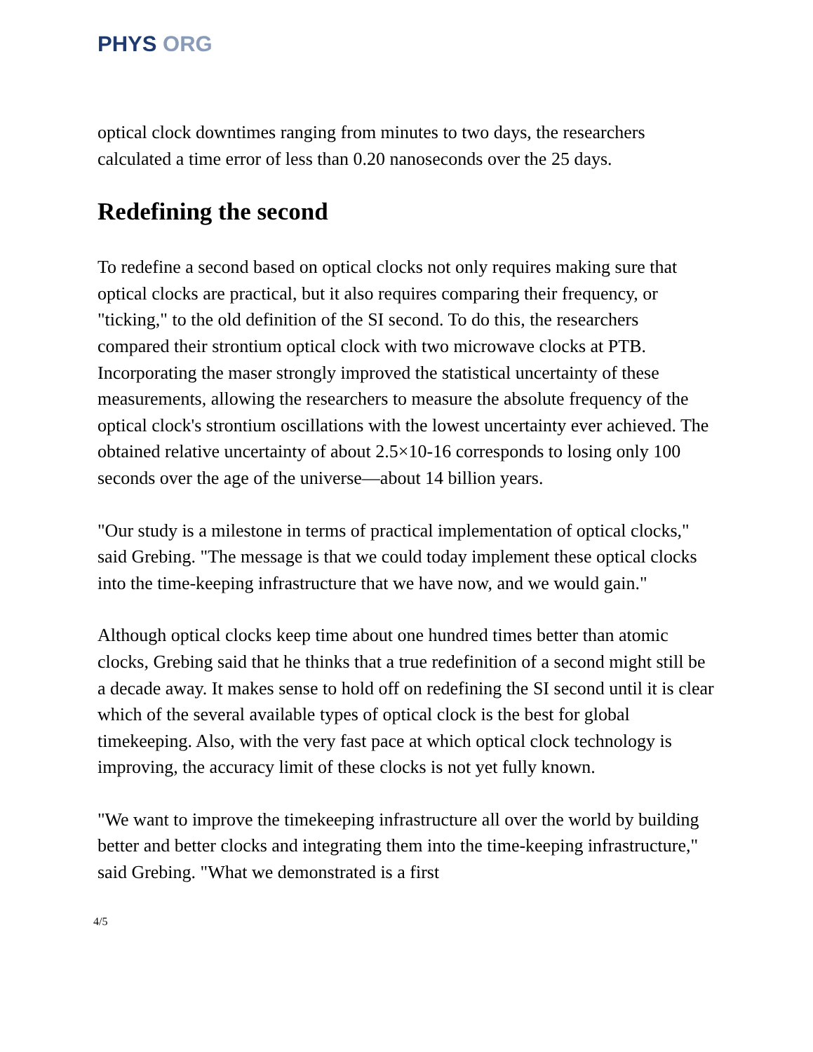PHYS ORG
optical clock downtimes ranging from minutes to two days, the researchers calculated a time error of less than 0.20 nanoseconds over the 25 days.
Redefining the second
To redefine a second based on optical clocks not only requires making sure that optical clocks are practical, but it also requires comparing their frequency, or "ticking," to the old definition of the SI second. To do this, the researchers compared their strontium optical clock with two microwave clocks at PTB. Incorporating the maser strongly improved the statistical uncertainty of these measurements, allowing the researchers to measure the absolute frequency of the optical clock's strontium oscillations with the lowest uncertainty ever achieved. The obtained relative uncertainty of about 2.5×10-16 corresponds to losing only 100 seconds over the age of the universe—about 14 billion years.
"Our study is a milestone in terms of practical implementation of optical clocks," said Grebing. "The message is that we could today implement these optical clocks into the time-keeping infrastructure that we have now, and we would gain."
Although optical clocks keep time about one hundred times better than atomic clocks, Grebing said that he thinks that a true redefinition of a second might still be a decade away. It makes sense to hold off on redefining the SI second until it is clear which of the several available types of optical clock is the best for global timekeeping. Also, with the very fast pace at which optical clock technology is improving, the accuracy limit of these clocks is not yet fully known.
"We want to improve the timekeeping infrastructure all over the world by building better and better clocks and integrating them into the time-keeping infrastructure," said Grebing. "What we demonstrated is a first
4/5